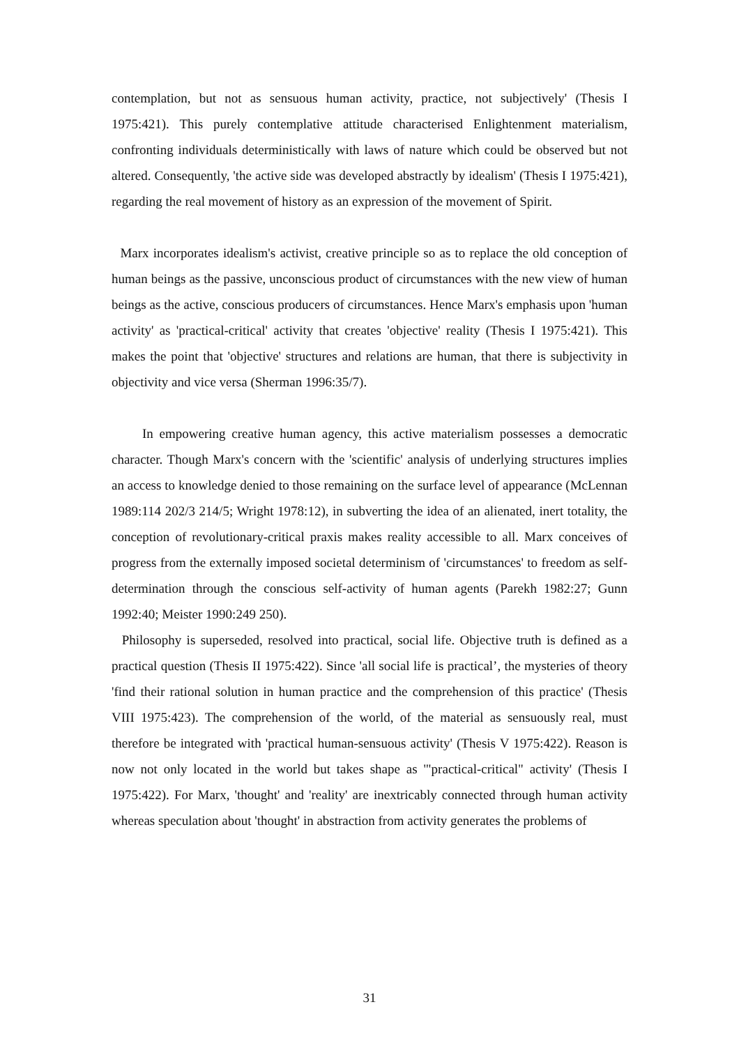contemplation, but not as sensuous human activity, practice, not subjectively' (Thesis I 1975:421). This purely contemplative attitude characterised Enlightenment materialism, confronting individuals deterministically with laws of nature which could be observed but not altered. Consequently, 'the active side was developed abstractly by idealism' (Thesis I 1975:421), regarding the real movement of history as an expression of the movement of Spirit.
Marx incorporates idealism's activist, creative principle so as to replace the old conception of human beings as the passive, unconscious product of circumstances with the new view of human beings as the active, conscious producers of circumstances. Hence Marx's emphasis upon 'human activity' as 'practical-critical' activity that creates 'objective' reality (Thesis I 1975:421). This makes the point that 'objective' structures and relations are human, that there is subjectivity in objectivity and vice versa (Sherman 1996:35/7).
In empowering creative human agency, this active materialism possesses a democratic character. Though Marx's concern with the 'scientific' analysis of underlying structures implies an access to knowledge denied to those remaining on the surface level of appearance (McLennan 1989:114 202/3 214/5; Wright 1978:12), in subverting the idea of an alienated, inert totality, the conception of revolutionary-critical praxis makes reality accessible to all. Marx conceives of progress from the externally imposed societal determinism of 'circumstances' to freedom as self-determination through the conscious self-activity of human agents (Parekh 1982:27; Gunn 1992:40; Meister 1990:249 250).
Philosophy is superseded, resolved into practical, social life. Objective truth is defined as a practical question (Thesis II 1975:422). Since 'all social life is practical’, the mysteries of theory 'find their rational solution in human practice and the comprehension of this practice' (Thesis VIII 1975:423). The comprehension of the world, of the material as sensuously real, must therefore be integrated with 'practical human-sensuous activity' (Thesis V 1975:422). Reason is now not only located in the world but takes shape as '"practical-critical" activity' (Thesis I 1975:422). For Marx, 'thought' and 'reality' are inextricably connected through human activity whereas speculation about 'thought' in abstraction from activity generates the problems of
31